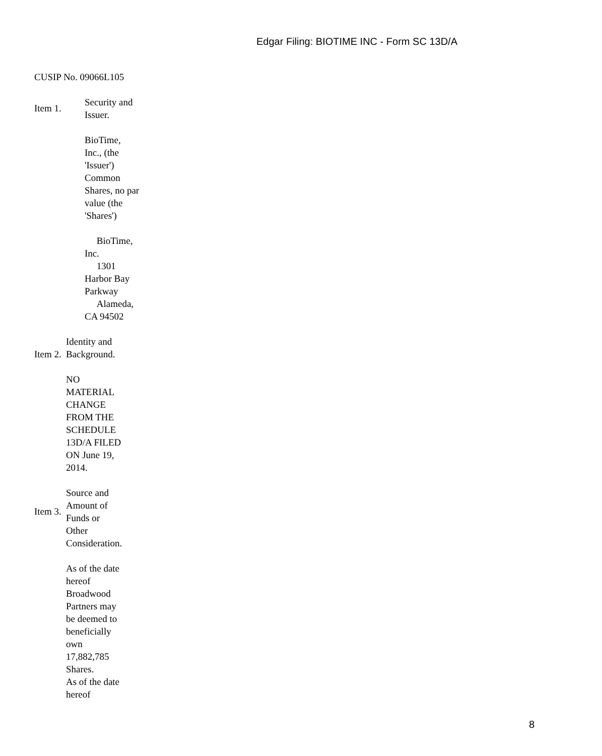Edgar Filing: BIOTIME INC - Form SC 13D/A
CUSIP No. 09066L105
Item 1.
Security and Issuer.
BioTime, Inc., (the 'Issuer') Common Shares, no par value (the 'Shares')
BioTime, Inc.
1301 Harbor Bay Parkway
Alameda, CA 94502
Item 2.
Identity and Background.
NO MATERIAL CHANGE FROM THE SCHEDULE 13D/A FILED ON June 19, 2014.
Item 3.
Source and Amount of Funds or Other Consideration.
As of the date hereof Broadwood Partners may be deemed to beneficially own 17,882,785 Shares.
As of the date hereof
8